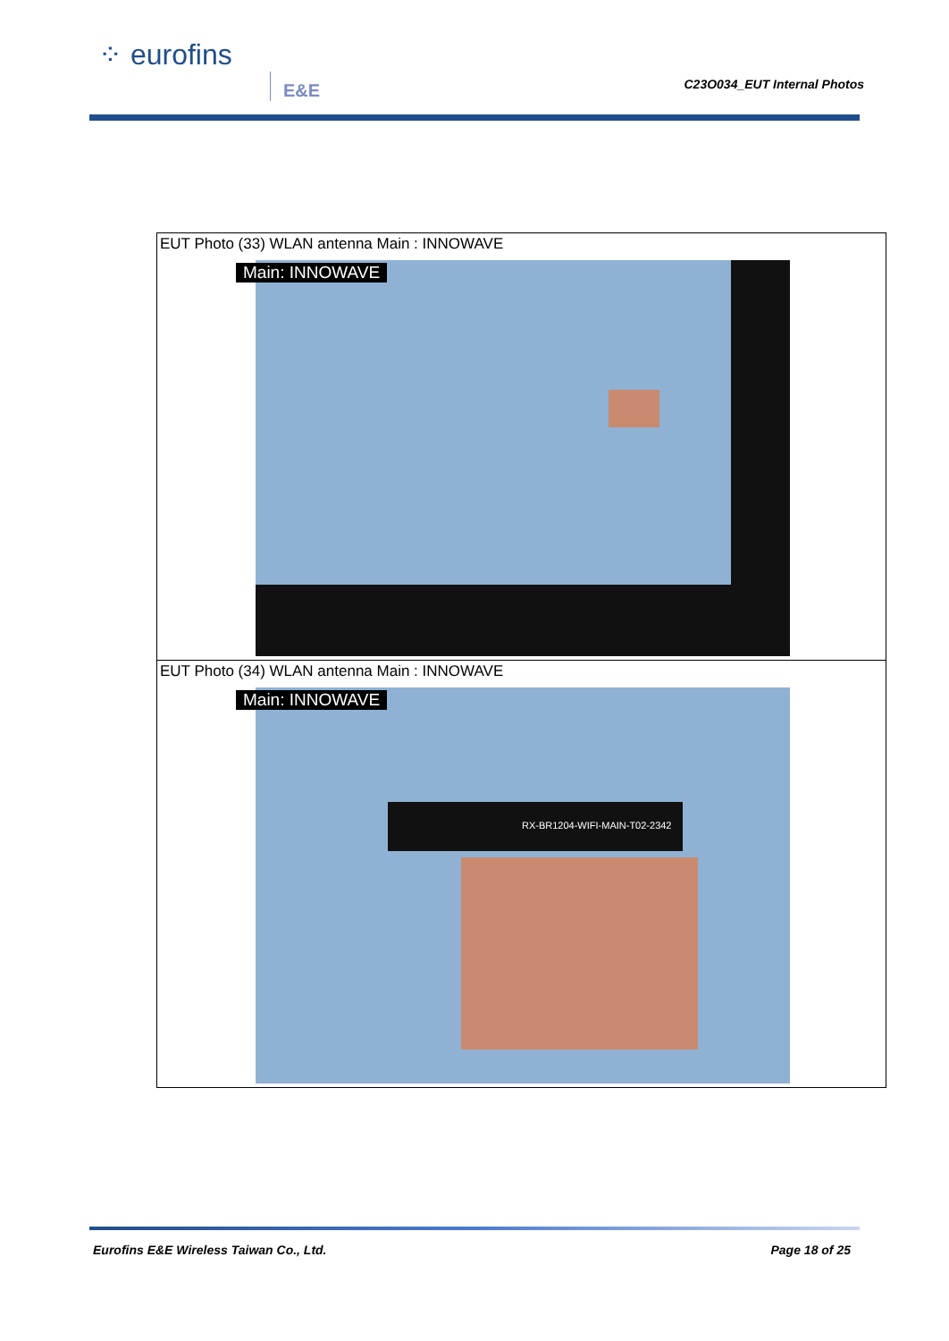⁘ eurofins
E&E C23O034_EUT Internal Photos
| EUT Photo (33) WLAN antenna Main : INNOWAVE Main: INNOWAVE |
| EUT Photo (34) WLAN antenna Main : INNOWAVE Main: INNOWAVE RX-BR1204-WIFI-MAIN-T02-2342 |
Eurofins E&E Wireless Taiwan Co., Ltd. Page 18 of 25